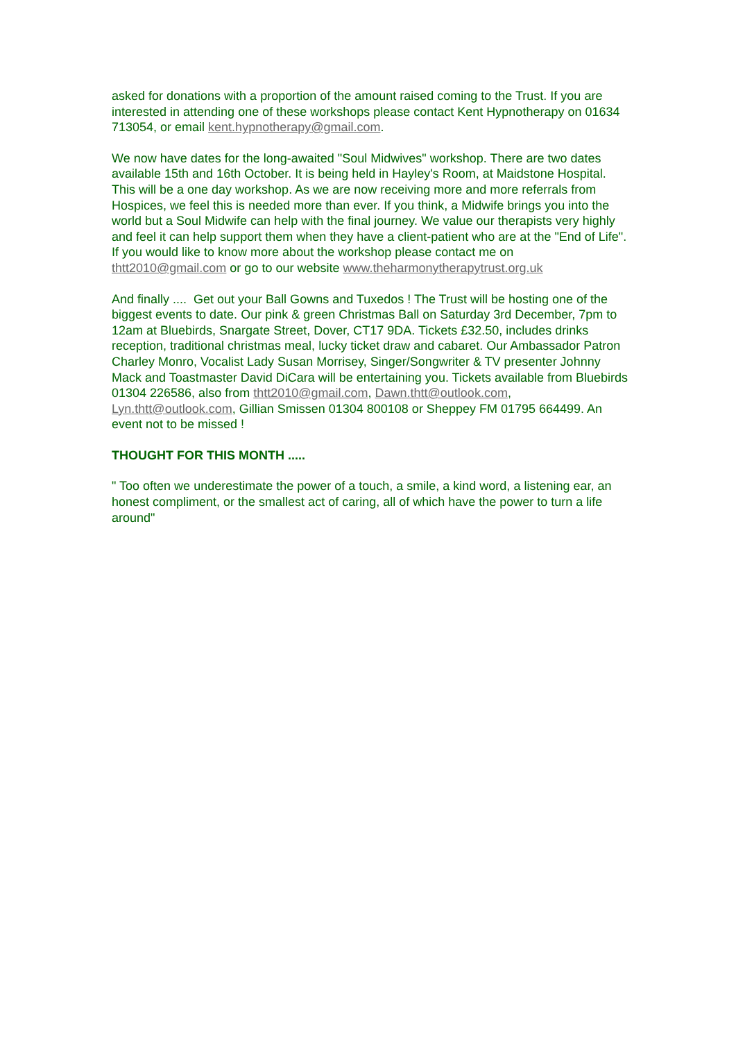asked for donations with a proportion of the amount raised coming to the Trust. If you are interested in attending one of these workshops please contact Kent Hypnotherapy on 01634 713054, or email kent.hypnotherapy@gmail.com.
We now have dates for the long-awaited "Soul Midwives" workshop. There are two dates available 15th and 16th October. It is being held in Hayley's Room, at Maidstone Hospital. This will be a one day workshop. As we are now receiving more and more referrals from Hospices, we feel this is needed more than ever. If you think, a Midwife brings you into the world but a Soul Midwife can help with the final journey. We value our therapists very highly and feel it can help support them when they have a client-patient who are at the "End of Life". If you would like to know more about the workshop please contact me on thtt2010@gmail.com or go to our website www.theharmonytherapytrust.org.uk
And finally .... Get out your Ball Gowns and Tuxedos ! The Trust will be hosting one of the biggest events to date. Our pink & green Christmas Ball on Saturday 3rd December, 7pm to 12am at Bluebirds, Snargate Street, Dover, CT17 9DA. Tickets £32.50, includes drinks reception, traditional christmas meal, lucky ticket draw and cabaret. Our Ambassador Patron Charley Monro, Vocalist Lady Susan Morrisey, Singer/Songwriter & TV presenter Johnny Mack and Toastmaster David DiCara will be entertaining you. Tickets available from Bluebirds 01304 226586, also from thtt2010@gmail.com, Dawn.thtt@outlook.com, Lyn.thtt@outlook.com, Gillian Smissen 01304 800108 or Sheppey FM 01795 664499. An event not to be missed !
THOUGHT FOR THIS MONTH .....
" Too often we underestimate the power of a touch, a smile, a kind word, a listening ear, an honest compliment, or the smallest act of caring, all of which have the power to turn a life around"